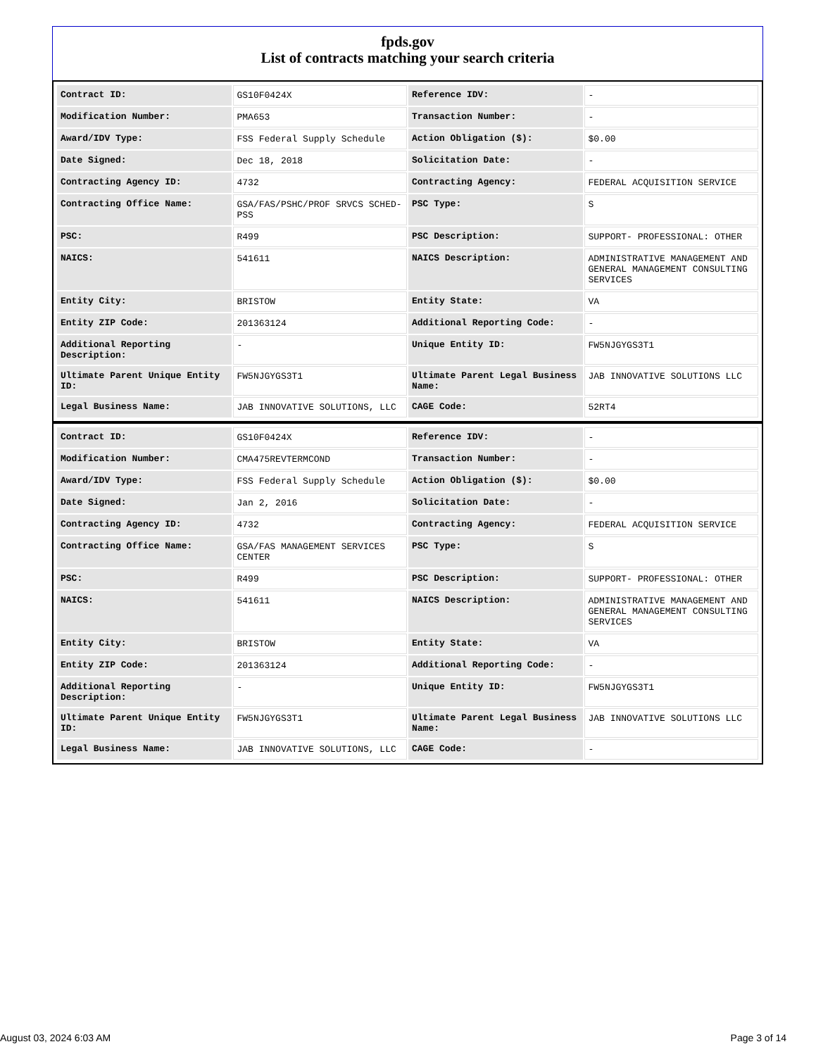fpds.gov
List of contracts matching your search criteria
| Contract ID: | GS10F0424X | Reference IDV: | - |
| Modification Number: | PMA653 | Transaction Number: | - |
| Award/IDV Type: | FSS Federal Supply Schedule | Action Obligation ($): | $0.00 |
| Date Signed: | Dec 18, 2018 | Solicitation Date: | - |
| Contracting Agency ID: | 4732 | Contracting Agency: | FEDERAL ACQUISITION SERVICE |
| Contracting Office Name: | GSA/FAS/PSHC/PROF SRVCS SCHED-PSS | PSC Type: | S |
| PSC: | R499 | PSC Description: | SUPPORT- PROFESSIONAL: OTHER |
| NAICS: | 541611 | NAICS Description: | ADMINISTRATIVE MANAGEMENT AND GENERAL MANAGEMENT CONSULTING SERVICES |
| Entity City: | BRISTOW | Entity State: | VA |
| Entity ZIP Code: | 201363124 | Additional Reporting Code: | - |
| Additional Reporting Description: | - | Unique Entity ID: | FW5NJGYGS3T1 |
| Ultimate Parent Unique Entity ID: | FW5NJGYGS3T1 | Ultimate Parent Legal Business Name: | JAB INNOVATIVE SOLUTIONS LLC |
| Legal Business Name: | JAB INNOVATIVE SOLUTIONS, LLC | CAGE Code: | 52RT4 |
| Contract ID: | GS10F0424X | Reference IDV: | - |
| Modification Number: | CMA475REVTERMCOND | Transaction Number: | - |
| Award/IDV Type: | FSS Federal Supply Schedule | Action Obligation ($): | $0.00 |
| Date Signed: | Jan 2, 2016 | Solicitation Date: | - |
| Contracting Agency ID: | 4732 | Contracting Agency: | FEDERAL ACQUISITION SERVICE |
| Contracting Office Name: | GSA/FAS MANAGEMENT SERVICES CENTER | PSC Type: | S |
| PSC: | R499 | PSC Description: | SUPPORT- PROFESSIONAL: OTHER |
| NAICS: | 541611 | NAICS Description: | ADMINISTRATIVE MANAGEMENT AND GENERAL MANAGEMENT CONSULTING SERVICES |
| Entity City: | BRISTOW | Entity State: | VA |
| Entity ZIP Code: | 201363124 | Additional Reporting Code: | - |
| Additional Reporting Description: | - | Unique Entity ID: | FW5NJGYGS3T1 |
| Ultimate Parent Unique Entity ID: | FW5NJGYGS3T1 | Ultimate Parent Legal Business Name: | JAB INNOVATIVE SOLUTIONS LLC |
| Legal Business Name: | JAB INNOVATIVE SOLUTIONS, LLC | CAGE Code: | - |
August 03, 2024 6:03 AM Page 3 of 14